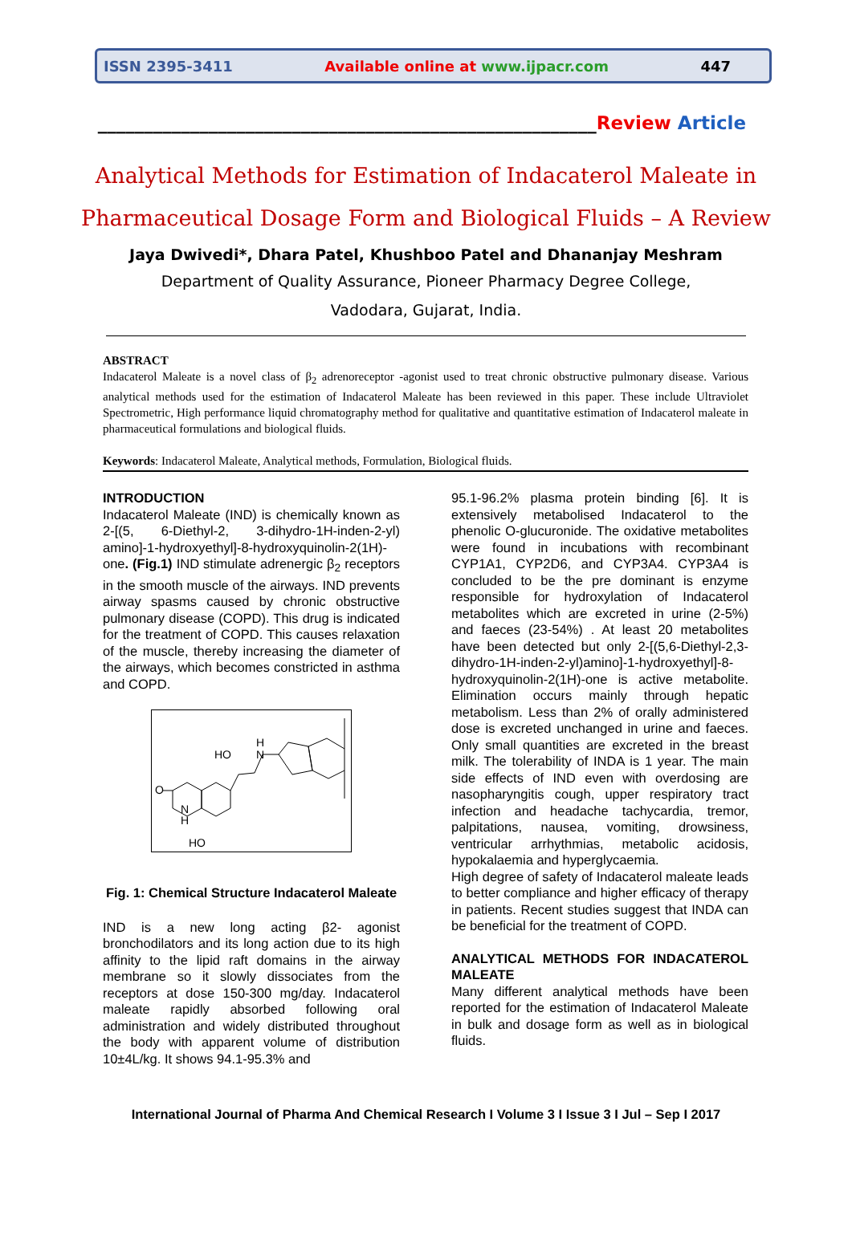ISSN 2395-3411 Available online at www.ijpacr.com 447
______________________________________________________Review Article
Analytical Methods for Estimation of Indacaterol Maleate in
Pharmaceutical Dosage Form and Biological Fluids – A Review
Jaya Dwivedi*, Dhara Patel, Khushboo Patel and Dhananjay Meshram
Department of Quality Assurance, Pioneer Pharmacy Degree College,
Vadodara, Gujarat, India.
ABSTRACT
Indacaterol Maleate is a novel class of β<sub>2</sub> adrenoreceptor -agonist used to treat chronic obstructive pulmonary disease. Various analytical methods used for the estimation of Indacaterol Maleate has been reviewed in this paper. These include Ultraviolet Spectrometric, High performance liquid chromatography method for qualitative and quantitative estimation of Indacaterol maleate in pharmaceutical formulations and biological fluids.
Keywords: Indacaterol Maleate, Analytical methods, Formulation, Biological fluids.
INTRODUCTION
Indacaterol Maleate (IND) is chemically known as 2-[(5, 6-Diethyl-2, 3-dihydro-1H-inden-2-yl) amino]-1-hydroxyethyl]-8-hydroxyquinolin-2(1H)-one. (Fig.1) IND stimulate adrenergic β<sub>2</sub> receptors in the smooth muscle of the airways. IND prevents airway spasms caused by chronic obstructive pulmonary disease (COPD). This drug is indicated for the treatment of COPD. This causes relaxation of the muscle, thereby increasing the diameter of the airways, which becomes constricted in asthma and COPD.
HO
H
N
O
N
H
HO
Fig. 1: Chemical Structure Indacaterol Maleate
IND is a new long acting β2- agonist bronchodilators and its long action due to its high affinity to the lipid raft domains in the airway membrane so it slowly dissociates from the receptors at dose 150-300 mg/day. Indacaterol maleate rapidly absorbed following oral administration and widely distributed throughout the body with apparent volume of distribution 10±4L/kg. It shows 94.1-95.3% and
95.1-96.2% plasma protein binding [6]. It is extensively metabolised Indacaterol to the phenolic O-glucuronide. The oxidative metabolites were found in incubations with recombinant CYP1A1, CYP2D6, and CYP3A4. CYP3A4 is concluded to be the pre dominant is enzyme responsible for hydroxylation of Indacaterol metabolites which are excreted in urine (2-5%) and faeces (23-54%) . At least 20 metabolites have been detected but only 2-[(5,6-Diethyl-2,3-dihydro-1H-inden-2-yl)amino]-1-hydroxyethyl]-8-hydroxyquinolin-2(1H)-one is active metabolite. Elimination occurs mainly through hepatic metabolism. Less than 2% of orally administered dose is excreted unchanged in urine and faeces. Only small quantities are excreted in the breast milk. The tolerability of INDA is 1 year. The main side effects of IND even with overdosing are nasopharyngitis cough, upper respiratory tract infection and headache tachycardia, tremor, palpitations, nausea, vomiting, drowsiness, ventricular arrhythmias, metabolic acidosis, hypokalaemia and hyperglycaemia.
High degree of safety of Indacaterol maleate leads to better compliance and higher efficacy of therapy in patients. Recent studies suggest that INDA can be beneficial for the treatment of COPD.
ANALYTICAL METHODS FOR INDACATEROL MALEATE
Many different analytical methods have been reported for the estimation of Indacaterol Maleate in bulk and dosage form as well as in biological fluids.
International Journal of Pharma And Chemical Research I Volume 3 I Issue 3 I Jul – Sep I 2017